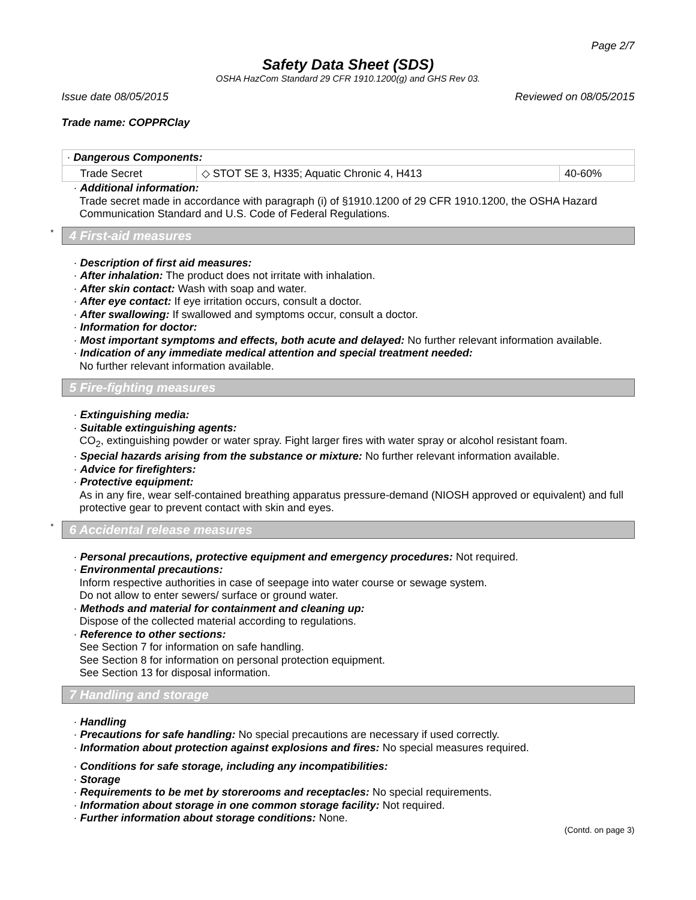Page 2/7
Safety Data Sheet (SDS)
OSHA HazCom Standard 29 CFR 1910.1200(g) and GHS Rev 03.
Issue date 08/05/2015 Reviewed on 08/05/2015
Trade name: COPPRClay
| · Dangerous Components: | | |
| Trade Secret | ◇ STOT SE 3, H335; Aquatic Chronic 4, H413 | 40-60% |
· Additional information:
Trade secret made in accordance with paragraph (i) of §1910.1200 of 29 CFR 1910.1200, the OSHA Hazard Communication Standard and U.S. Code of Federal Regulations.
* 4 First-aid measures
· Description of first aid measures:
· After inhalation: The product does not irritate with inhalation.
· After skin contact: Wash with soap and water.
· After eye contact: If eye irritation occurs, consult a doctor.
· After swallowing: If swallowed and symptoms occur, consult a doctor.
· Information for doctor:
· Most important symptoms and effects, both acute and delayed: No further relevant information available.
· Indication of any immediate medical attention and special treatment needed:
No further relevant information available.
5 Fire-fighting measures
· Extinguishing media:
· Suitable extinguishing agents:
CO<sub>2</sub>, extinguishing powder or water spray. Fight larger fires with water spray or alcohol resistant foam.
· Special hazards arising from the substance or mixture: No further relevant information available.
· Advice for firefighters:
· Protective equipment:
As in any fire, wear self-contained breathing apparatus pressure-demand (NIOSH approved or equivalent) and full protective gear to prevent contact with skin and eyes.
* 6 Accidental release measures
· Personal precautions, protective equipment and emergency procedures: Not required.
· Environmental precautions:
Inform respective authorities in case of seepage into water course or sewage system.
Do not allow to enter sewers/ surface or ground water.
· Methods and material for containment and cleaning up:
Dispose of the collected material according to regulations.
· Reference to other sections:
See Section 7 for information on safe handling.
See Section 8 for information on personal protection equipment.
See Section 13 for disposal information.
7 Handling and storage
· Handling
· Precautions for safe handling: No special precautions are necessary if used correctly.
· Information about protection against explosions and fires: No special measures required.
· Conditions for safe storage, including any incompatibilities:
· Storage
· Requirements to be met by storerooms and receptacles: No special requirements.
· Information about storage in one common storage facility: Not required.
· Further information about storage conditions: None.
(Contd. on page 3)